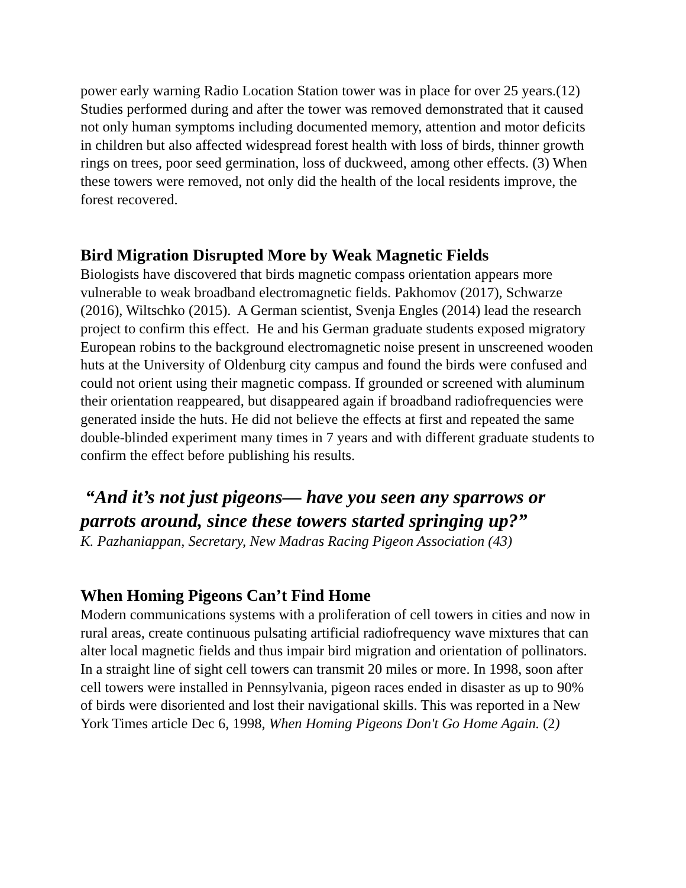power early warning Radio Location Station tower was in place for over 25 years.(12) Studies performed during and after the tower was removed demonstrated that it caused not only human symptoms including documented memory, attention and motor deficits in children but also affected widespread forest health with loss of birds, thinner growth rings on trees, poor seed germination, loss of duckweed, among other effects. (3) When these towers were removed, not only did the health of the local residents improve, the forest recovered.
Bird Migration Disrupted More by Weak Magnetic Fields
Biologists have discovered that birds magnetic compass orientation appears more vulnerable to weak broadband electromagnetic fields. Pakhomov (2017), Schwarze (2016), Wiltschko (2015). A German scientist, Svenja Engles (2014) lead the research project to confirm this effect. He and his German graduate students exposed migratory European robins to the background electromagnetic noise present in unscreened wooden huts at the University of Oldenburg city campus and found the birds were confused and could not orient using their magnetic compass. If grounded or screened with aluminum their orientation reappeared, but disappeared again if broadband radiofrequencies were generated inside the huts. He did not believe the effects at first and repeated the same double-blinded experiment many times in 7 years and with different graduate students to confirm the effect before publishing his results.
“And it’s not just pigeons— have you seen any sparrows or parrots around, since these towers started springing up?”
K. Pazhaniappan, Secretary, New Madras Racing Pigeon Association (43)
When Homing Pigeons Can’t Find Home
Modern communications systems with a proliferation of cell towers in cities and now in rural areas, create continuous pulsating artificial radiofrequency wave mixtures that can alter local magnetic fields and thus impair bird migration and orientation of pollinators. In a straight line of sight cell towers can transmit 20 miles or more. In 1998, soon after cell towers were installed in Pennsylvania, pigeon races ended in disaster as up to 90% of birds were disoriented and lost their navigational skills. This was reported in a New York Times article Dec 6, 1998, When Homing Pigeons Don't Go Home Again. (2)